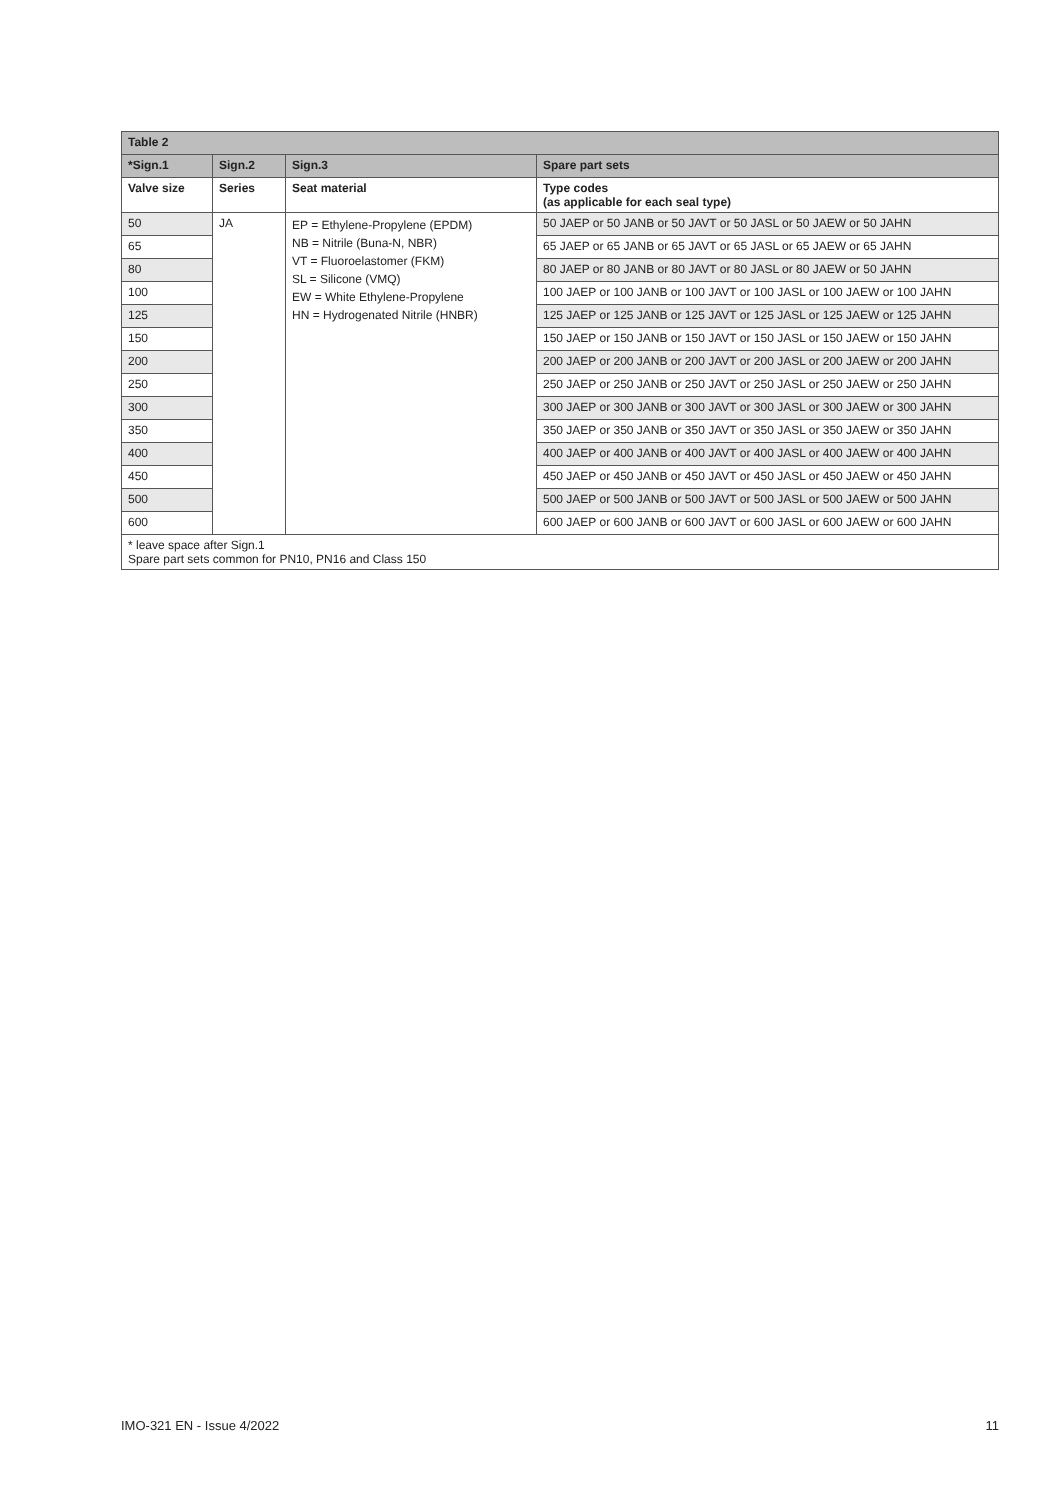| Table 2 | | | |
| --- | --- | --- | --- |
| *Sign.1 | Sign.2 | Sign.3 | Spare part sets |
| Valve size | Series | Seat material | Type codes (as applicable for each seal type) |
| 50 | JA | EP = Ethylene-Propylene (EPDM) NB = Nitrile (Buna-N, NBR) VT = Fluoroelastomer (FKM) SL = Silicone (VMQ) EW = White Ethylene-Propylene HN = Hydrogenated Nitrile (HNBR) | 50 JAEP or 50 JANB or 50 JAVT or 50 JASL or 50 JAEW or 50 JAHN |
| 65 | | | 65 JAEP or 65 JANB or 65 JAVT or 65 JASL or 65 JAEW or 65 JAHN |
| 80 | | | 80 JAEP or 80 JANB or 80 JAVT or 80 JASL or 80 JAEW or 50 JAHN |
| 100 | | | 100 JAEP or 100 JANB or 100 JAVT or 100 JASL or 100 JAEW or 100 JAHN |
| 125 | | | 125 JAEP or 125 JANB or 125 JAVT or 125 JASL or 125 JAEW or 125 JAHN |
| 150 | | | 150 JAEP or 150 JANB or 150 JAVT or 150 JASL or 150 JAEW or 150 JAHN |
| 200 | | | 200 JAEP or 200 JANB or 200 JAVT or 200 JASL or 200 JAEW or 200 JAHN |
| 250 | | | 250 JAEP or 250 JANB or 250 JAVT or 250 JASL or 250 JAEW or 250 JAHN |
| 300 | | | 300 JAEP or 300 JANB or 300 JAVT or 300 JASL or 300 JAEW or 300 JAHN |
| 350 | | | 350 JAEP or 350 JANB or 350 JAVT or 350 JASL or 350 JAEW or 350 JAHN |
| 400 | | | 400 JAEP or 400 JANB or 400 JAVT or 400 JASL or 400 JAEW or 400 JAHN |
| 450 | | | 450 JAEP or 450 JANB or 450 JAVT or 450 JASL or 450 JAEW or 450 JAHN |
| 500 | | | 500 JAEP or 500 JANB or 500 JAVT or 500 JASL or 500 JAEW or 500 JAHN |
| 600 | | | 600 JAEP or 600 JANB or 600 JAVT or 600 JASL or 600 JAEW or 600 JAHN |
| * leave space after Sign.1 Spare part sets common for PN10, PN16 and Class 150 | | | |
IMO-321 EN - Issue 4/2022 11